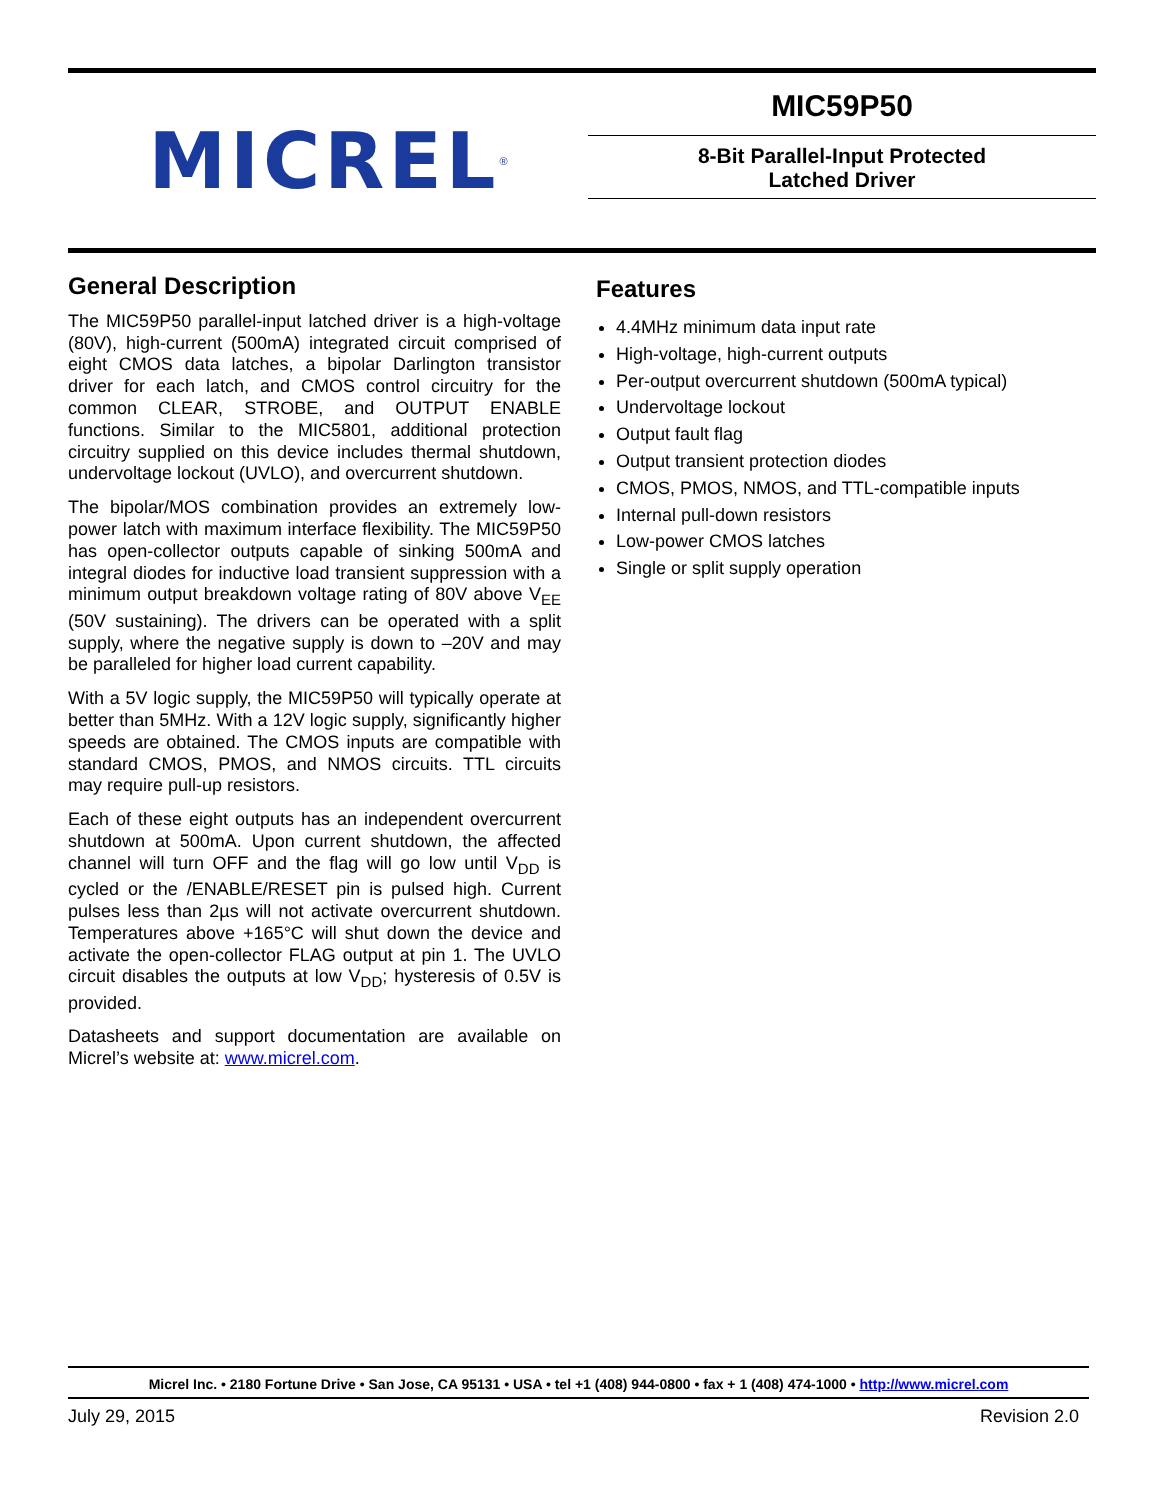MICREL<sup>®</sup>
MIC59P50
8-Bit Parallel-Input Protected
Latched Driver
General Description
The MIC59P50 parallel-input latched driver is a high-voltage (80V), high-current (500mA) integrated circuit comprised of eight CMOS data latches, a bipolar Darlington transistor driver for each latch, and CMOS control circuitry for the common CLEAR, STROBE, and OUTPUT ENABLE functions. Similar to the MIC5801, additional protection circuitry supplied on this device includes thermal shutdown, undervoltage lockout (UVLO), and overcurrent shutdown.
The bipolar/MOS combination provides an extremely low-power latch with maximum interface flexibility. The MIC59P50 has open-collector outputs capable of sinking 500mA and integral diodes for inductive load transient suppression with a minimum output breakdown voltage rating of 80V above V<sub>EE</sub> (50V sustaining). The drivers can be operated with a split supply, where the negative supply is down to –20V and may be paralleled for higher load current capability.
With a 5V logic supply, the MIC59P50 will typically operate at better than 5MHz. With a 12V logic supply, significantly higher speeds are obtained. The CMOS inputs are compatible with standard CMOS, PMOS, and NMOS circuits. TTL circuits may require pull-up resistors.
Each of these eight outputs has an independent overcurrent shutdown at 500mA. Upon current shutdown, the affected channel will turn OFF and the flag will go low until V<sub>DD</sub> is cycled or the /ENABLE/RESET pin is pulsed high. Current pulses less than 2µs will not activate overcurrent shutdown. Temperatures above +165°C will shut down the device and activate the open-collector FLAG output at pin 1. The UVLO circuit disables the outputs at low V<sub>DD</sub>; hysteresis of 0.5V is provided.
Datasheets and support documentation are available on Micrel’s website at: www.micrel.com.
Features
4.4MHz minimum data input rate
High-voltage, high-current outputs
Per-output overcurrent shutdown (500mA typical)
Undervoltage lockout
Output fault flag
Output transient protection diodes
CMOS, PMOS, NMOS, and TTL-compatible inputs
Internal pull-down resistors
Low-power CMOS latches
Single or split supply operation
Micrel Inc. • 2180 Fortune Drive • San Jose, CA 95131 • USA • tel +1 (408) 944-0800 • fax + 1 (408) 474-1000 • http://www.micrel.com
July 29, 2015 Revision 2.0